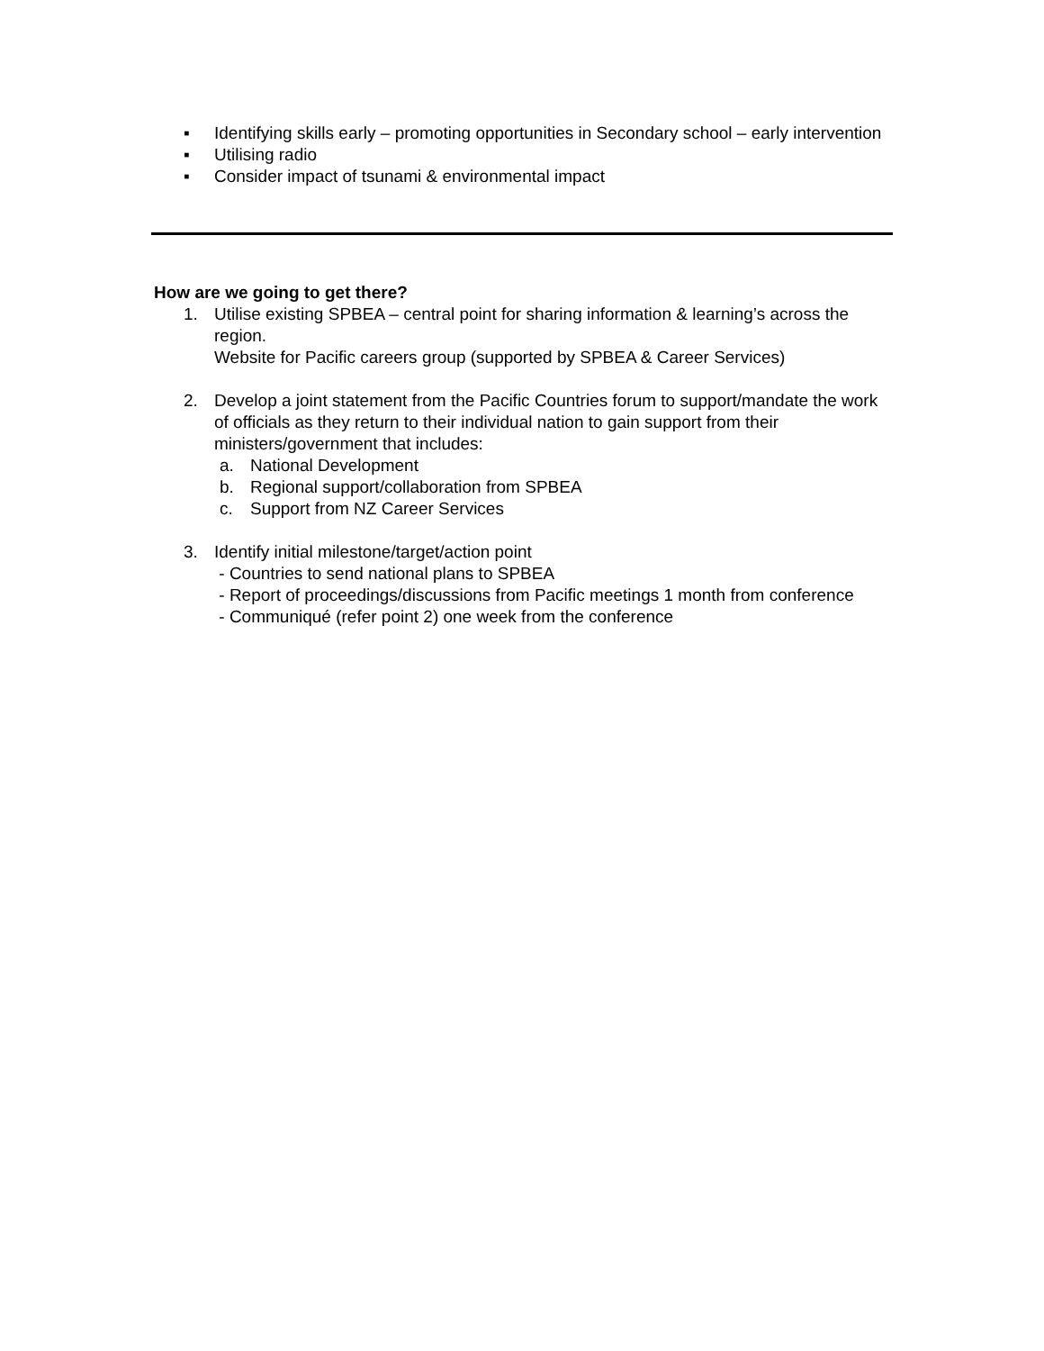▪ Identifying skills early – promoting opportunities in Secondary school – early intervention
▪ Utilising radio
▪ Consider impact of tsunami & environmental impact
How are we going to get there?
1. Utilise existing SPBEA – central point for sharing information & learning’s across the region.
Website for Pacific careers group (supported by SPBEA & Career Services)
2. Develop a joint statement from the Pacific Countries forum to support/mandate the work of officials as they return to their individual nation to gain support from their ministers/government that includes:
a. National Development
b. Regional support/collaboration from SPBEA
c. Support from NZ Career Services
3. Identify initial milestone/target/action point
- Countries to send national plans to SPBEA
- Report of proceedings/discussions from Pacific meetings 1 month from conference
- Communiqué (refer point 2) one week from the conference